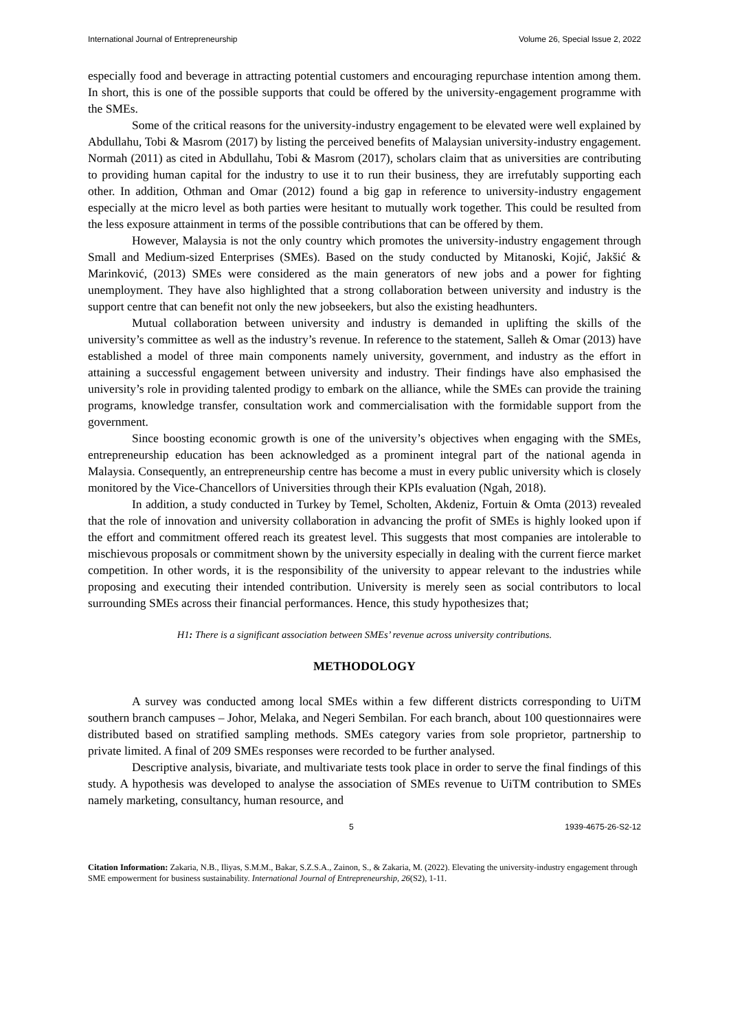International Journal of Entrepreneurship Volume 26, Special Issue 2, 2022
especially food and beverage in attracting potential customers and encouraging repurchase intention among them. In short, this is one of the possible supports that could be offered by the university-engagement programme with the SMEs.
Some of the critical reasons for the university-industry engagement to be elevated were well explained by Abdullahu, Tobi & Masrom (2017) by listing the perceived benefits of Malaysian university-industry engagement. Normah (2011) as cited in Abdullahu, Tobi & Masrom (2017), scholars claim that as universities are contributing to providing human capital for the industry to use it to run their business, they are irrefutably supporting each other. In addition, Othman and Omar (2012) found a big gap in reference to university-industry engagement especially at the micro level as both parties were hesitant to mutually work together. This could be resulted from the less exposure attainment in terms of the possible contributions that can be offered by them.
However, Malaysia is not the only country which promotes the university-industry engagement through Small and Medium-sized Enterprises (SMEs). Based on the study conducted by Mitanoski, Kojić, Jakšić & Marinković, (2013) SMEs were considered as the main generators of new jobs and a power for fighting unemployment. They have also highlighted that a strong collaboration between university and industry is the support centre that can benefit not only the new jobseekers, but also the existing headhunters.
Mutual collaboration between university and industry is demanded in uplifting the skills of the university’s committee as well as the industry’s revenue. In reference to the statement, Salleh & Omar (2013) have established a model of three main components namely university, government, and industry as the effort in attaining a successful engagement between university and industry. Their findings have also emphasised the university’s role in providing talented prodigy to embark on the alliance, while the SMEs can provide the training programs, knowledge transfer, consultation work and commercialisation with the formidable support from the government.
Since boosting economic growth is one of the university’s objectives when engaging with the SMEs, entrepreneurship education has been acknowledged as a prominent integral part of the national agenda in Malaysia. Consequently, an entrepreneurship centre has become a must in every public university which is closely monitored by the Vice-Chancellors of Universities through their KPIs evaluation (Ngah, 2018).
In addition, a study conducted in Turkey by Temel, Scholten, Akdeniz, Fortuin & Omta (2013) revealed that the role of innovation and university collaboration in advancing the profit of SMEs is highly looked upon if the effort and commitment offered reach its greatest level. This suggests that most companies are intolerable to mischievous proposals or commitment shown by the university especially in dealing with the current fierce market competition. In other words, it is the responsibility of the university to appear relevant to the industries while proposing and executing their intended contribution. University is merely seen as social contributors to local surrounding SMEs across their financial performances. Hence, this study hypothesizes that;
H1: There is a significant association between SMEs’ revenue across university contributions.
METHODOLOGY
A survey was conducted among local SMEs within a few different districts corresponding to UiTM southern branch campuses – Johor, Melaka, and Negeri Sembilan. For each branch, about 100 questionnaires were distributed based on stratified sampling methods. SMEs category varies from sole proprietor, partnership to private limited. A final of 209 SMEs responses were recorded to be further analysed.
Descriptive analysis, bivariate, and multivariate tests took place in order to serve the final findings of this study. A hypothesis was developed to analyse the association of SMEs revenue to UiTM contribution to SMEs namely marketing, consultancy, human resource, and
5 1939-4675-26-S2-12
Citation Information: Zakaria, N.B., Iliyas, S.M.M., Bakar, S.Z.S.A., Zainon, S., & Zakaria, M. (2022). Elevating the university-industry engagement through SME empowerment for business sustainability. International Journal of Entrepreneurship, 26(S2), 1-11.